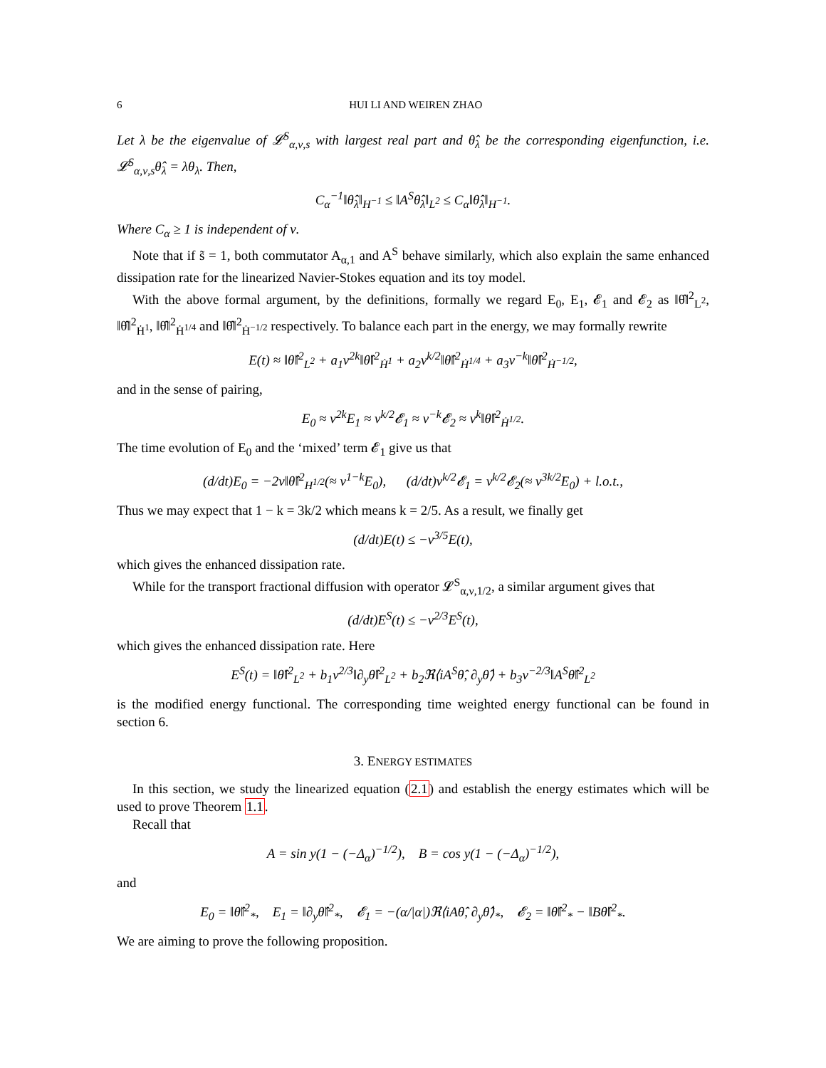6 HUI LI AND WEIREN ZHAO
Let λ be the eigenvalue of 𝓛<sup>S</sup><sub>α,ν,s</sub> with largest real part and θ̂<sub>λ</sub> be the corresponding eigenfunction, i.e. 𝓛<sup>S</sup><sub>α,ν,s</sub>θ̂<sub>λ</sub> = λθ<sub>λ</sub>. Then,
C<sub>α</sub><sup>−1</sup>‖θ̂<sub>λ</sub>‖<sub>H<sup>−1</sup></sub> ≤ ‖A<sup>S</sup>θ̂<sub>λ</sub>‖<sub>L<sup>2</sup></sub> ≤ C<sub>α</sub>‖θ̂<sub>λ</sub>‖<sub>H<sup>−1</sup></sub>.
Where C<sub>α</sub> ≥ 1 is independent of ν.
Note that if s̃ = 1, both commutator A<sub>α,1</sub> and A<sup>S</sup> behave similarly, which also explain the same enhanced dissipation rate for the linearized Navier-Stokes equation and its toy model.
With the above formal argument, by the definitions, formally we regard E<sub>0</sub>, E<sub>1</sub>, 𝓔<sub>1</sub> and 𝓔<sub>2</sub> as ‖θ̂‖<sup>2</sup><sub>L<sup>2</sup></sub>, ‖θ̂‖<sup>2</sup><sub>Ḣ<sup>1</sup></sub>, ‖θ̂‖<sup>2</sup><sub>Ḣ<sup>1/4</sup></sub> and ‖θ̂‖<sup>2</sup><sub>Ḣ<sup>−1/2</sup></sub> respectively. To balance each part in the energy, we may formally rewrite
E(t) ≈ ‖θ̂‖<sup>2</sup><sub>L<sup>2</sup></sub> + a<sub>1</sub>ν<sup>2k</sup>‖θ̂‖<sup>2</sup><sub>Ḣ<sup>1</sup></sub> + a<sub>2</sub>ν<sup>k/2</sup>‖θ̂‖<sup>2</sup><sub>Ḣ<sup>1/4</sup></sub> + a<sub>3</sub>ν<sup>−k</sup>‖θ̂‖<sup>2</sup><sub>Ḣ<sup>−1/2</sup></sub>,
and in the sense of pairing,
E<sub>0</sub> ≈ ν<sup>2k</sup>E<sub>1</sub> ≈ ν<sup>k/2</sup>𝓔<sub>1</sub> ≈ ν<sup>−k</sup>𝓔<sub>2</sub> ≈ ν<sup>k</sup>‖θ̂‖<sup>2</sup><sub>Ḣ<sup>1/2</sup></sub>.
The time evolution of E<sub>0</sub> and the ‘mixed’ term 𝓔<sub>1</sub> give us that
(d/dt)E<sub>0</sub> = −2ν‖θ̂‖<sup>2</sup><sub>H<sup>1/2</sup></sub>(≈ ν<sup>1−k</sup>E<sub>0</sub>), (d/dt)ν<sup>k/2</sup>𝓔<sub>1</sub> = ν<sup>k/2</sup>𝓔<sub>2</sub>(≈ ν<sup>3k/2</sup>E<sub>0</sub>) + l.o.t.,
Thus we may expect that 1 − k = 3k/2 which means k = 2/5. As a result, we finally get
(d/dt)E(t) ≤ −ν<sup>3/5</sup>E(t),
which gives the enhanced dissipation rate.
While for the transport fractional diffusion with operator 𝓛<sup>S</sup><sub>α,ν,1/2</sub>, a similar argument gives that
(d/dt)E<sup>S</sup>(t) ≤ −ν<sup>2/3</sup>E<sup>S</sup>(t),
which gives the enhanced dissipation rate. Here
E<sup>S</sup>(t) = ‖θ̂‖<sup>2</sup><sub>L<sup>2</sup></sub> + b<sub>1</sub>ν<sup>2/3</sup>‖∂<sub>y</sub>θ̂‖<sup>2</sup><sub>L<sup>2</sup></sub> + b<sub>2</sub>ℜ⟨iA<sup>S</sup>θ̂, ∂<sub>y</sub>θ̂⟩ + b<sub>3</sub>ν<sup>−2/3</sup>‖A<sup>S</sup>θ̂‖<sup>2</sup><sub>L<sup>2</sup></sub>
is the modified energy functional. The corresponding time weighted energy functional can be found in section 6.
3. ENERGY ESTIMATES
In this section, we study the linearized equation (2.1) and establish the energy estimates which will be used to prove Theorem 1.1.
Recall that
A = sin y(1 − (−Δ<sub>α</sub>)<sup>−1/2</sup>), B = cos y(1 − (−Δ<sub>α</sub>)<sup>−1/2</sup>),
and
E<sub>0</sub> = ‖θ̂‖<sup>2</sup><sub>*</sub>, E<sub>1</sub> = ‖∂<sub>y</sub>θ̂‖<sup>2</sup><sub>*</sub>, 𝓔<sub>1</sub> = −(α/|α|)ℜ⟨iAθ̂, ∂<sub>y</sub>θ̂⟩<sub>*</sub>, 𝓔<sub>2</sub> = ‖θ̂‖<sup>2</sup><sub>*</sub> − ‖Bθ̂‖<sup>2</sup><sub>*</sub>.
We are aiming to prove the following proposition.